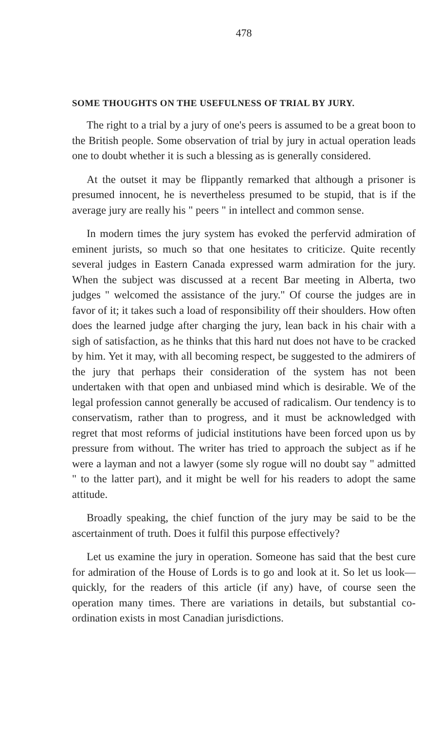478
SOME THOUGHTS ON THE USEFULNESS OF TRIAL BY JURY.
The right to a trial by a jury of one's peers is assumed to be a great boon to the British people. Some observation of trial by jury in actual operation leads one to doubt whether it is such a blessing as is generally considered.
At the outset it may be flippantly remarked that although a prisoner is presumed innocent, he is nevertheless presumed to be stupid, that is if the average jury are really his " peers " in intellect and common sense.
In modern times the jury system has evoked the perfervid admiration of eminent jurists, so much so that one hesitates to criticize. Quite recently several judges in Eastern Canada expressed warm admiration for the jury. When the subject was discussed at a recent Bar meeting in Alberta, two judges " welcomed the assistance of the jury." Of course the judges are in favor of it; it takes such a load of responsibility off their shoulders. How often does the learned judge after charging the jury, lean back in his chair with a sigh of satisfaction, as he thinks that this hard nut does not have to be cracked by him. Yet it may, with all becoming respect, be suggested to the admirers of the jury that perhaps their consideration of the system has not been undertaken with that open and unbiased mind which is desirable. We of the legal profession cannot generally be accused of radicalism. Our tendency is to conservatism, rather than to progress, and it must be acknowledged with regret that most reforms of judicial institutions have been forced upon us by pressure from without. The writer has tried to approach the subject as if he were a layman and not a lawyer (some sly rogue will no doubt say " admitted " to the latter part), and it might be well for his readers to adopt the same attitude.
Broadly speaking, the chief function of the jury may be said to be the ascertainment of truth. Does it fulfil this purpose effectively?
Let us examine the jury in operation. Someone has said that the best cure for admiration of the House of Lords is to go and look at it. So let us look—quickly, for the readers of this article (if any) have, of course seen the operation many times. There are variations in details, but substantial co-ordination exists in most Canadian jurisdictions.